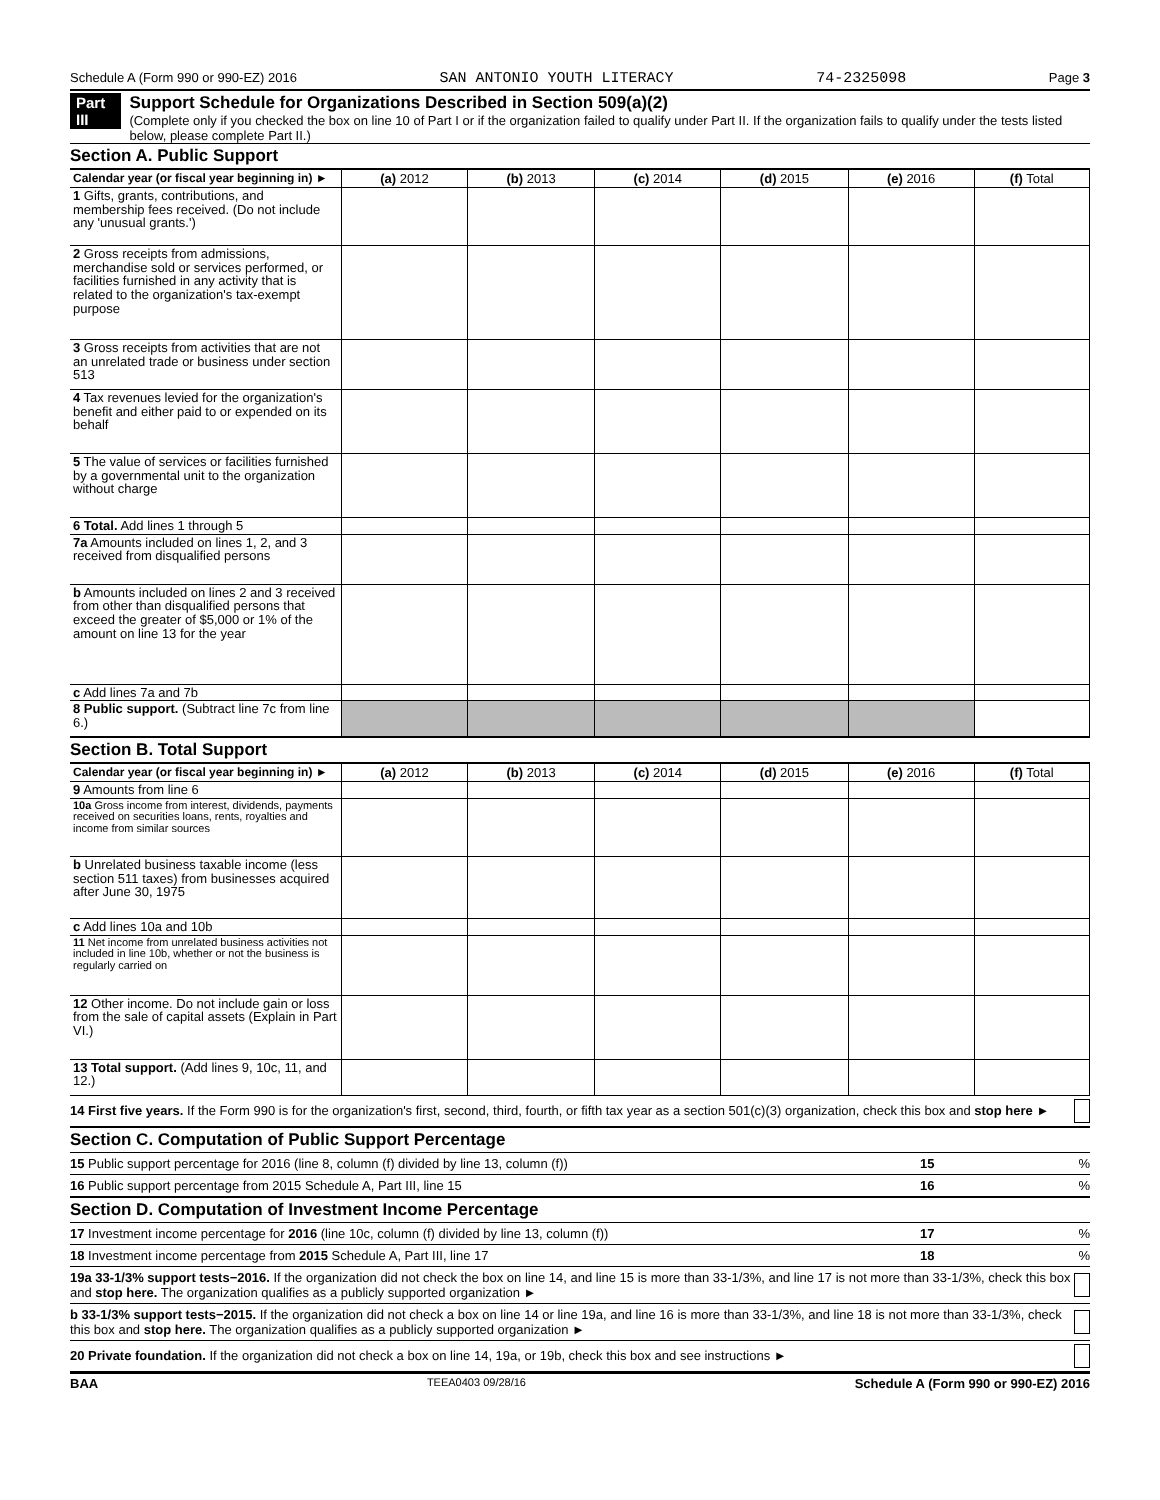Schedule A (Form 990 or 990-EZ) 2016 SAN ANTONIO YOUTH LITERACY 74-2325098 Page 3
Part III Support Schedule for Organizations Described in Section 509(a)(2)
(Complete only if you checked the box on line 10 of Part I or if the organization failed to qualify under Part II. If the organization fails to qualify under the tests listed below, please complete Part II.)
Section A. Public Support
| Calendar year (or fiscal year beginning in) ► | (a) 2012 | (b) 2013 | (c) 2014 | (d) 2015 | (e) 2016 | (f) Total |
| 1 Gifts, grants, contributions, and membership fees received. (Do not include any 'unusual grants.') | | | | | | |
| 2 Gross receipts from admissions, merchandise sold or services performed, or facilities furnished in any activity that is related to the organization's tax-exempt purpose | | | | | | |
| 3 Gross receipts from activities that are not an unrelated trade or business under section 513 | | | | | | |
| 4 Tax revenues levied for the organization's benefit and either paid to or expended on its behalf | | | | | | |
| 5 The value of services or facilities furnished by a governmental unit to the organization without charge | | | | | | |
| 6 Total. Add lines 1 through 5 | | | | | | |
| 7a Amounts included on lines 1, 2, and 3 received from disqualified persons | | | | | | |
| b Amounts included on lines 2 and 3 received from other than disqualified persons that exceed the greater of $5,000 or 1% of the amount on line 13 for the year | | | | | | |
| c Add lines 7a and 7b | | | | | | |
| 8 Public support. (Subtract line 7c from line 6.) | | | | | | |
Section B. Total Support
| Calendar year (or fiscal year beginning in) ► | (a) 2012 | (b) 2013 | (c) 2014 | (d) 2015 | (e) 2016 | (f) Total |
| 9 Amounts from line 6 | | | | | | |
| 10a Gross income from interest, dividends, payments received on securities loans, rents, royalties and income from similar sources | | | | | | |
| b Unrelated business taxable income (less section 511 taxes) from businesses acquired after June 30, 1975 | | | | | | |
| c Add lines 10a and 10b | | | | | | |
| 11 Net income from unrelated business activities not included in line 10b, whether or not the business is regularly carried on | | | | | | |
| 12 Other income. Do not include gain or loss from the sale of capital assets (Explain in Part VI.) | | | | | | |
| 13 Total support. (Add lines 9, 10c, 11, and 12.) | | | | | | |
14 First five years. If the Form 990 is for the organization's first, second, third, fourth, or fifth tax year as a section 501(c)(3) organization, check this box and stop here ►
Section C. Computation of Public Support Percentage
15 Public support percentage for 2016 (line 8, column (f) divided by line 13, column (f)) 15%
16 Public support percentage from 2015 Schedule A, Part III, line 15 16%
Section D. Computation of Investment Income Percentage
17 Investment income percentage for 2016 (line 10c, column (f) divided by line 13, column (f)) 17%
18 Investment income percentage from 2015 Schedule A, Part III, line 17 18%
19a 33-1/3% support tests−2016. If the organization did not check the box on line 14, and line 15 is more than 33-1/3%, and line 17 is not more than 33-1/3%, check this box and stop here. The organization qualifies as a publicly supported organization ►
b 33-1/3% support tests−2015. If the organization did not check a box on line 14 or line 19a, and line 16 is more than 33-1/3%, and line 18 is not more than 33-1/3%, check this box and stop here. The organization qualifies as a publicly supported organization ►
20 Private foundation. If the organization did not check a box on line 14, 19a, or 19b, check this box and see instructions ►
BAA TEEA0403 09/28/16 Schedule A (Form 990 or 990-EZ) 2016